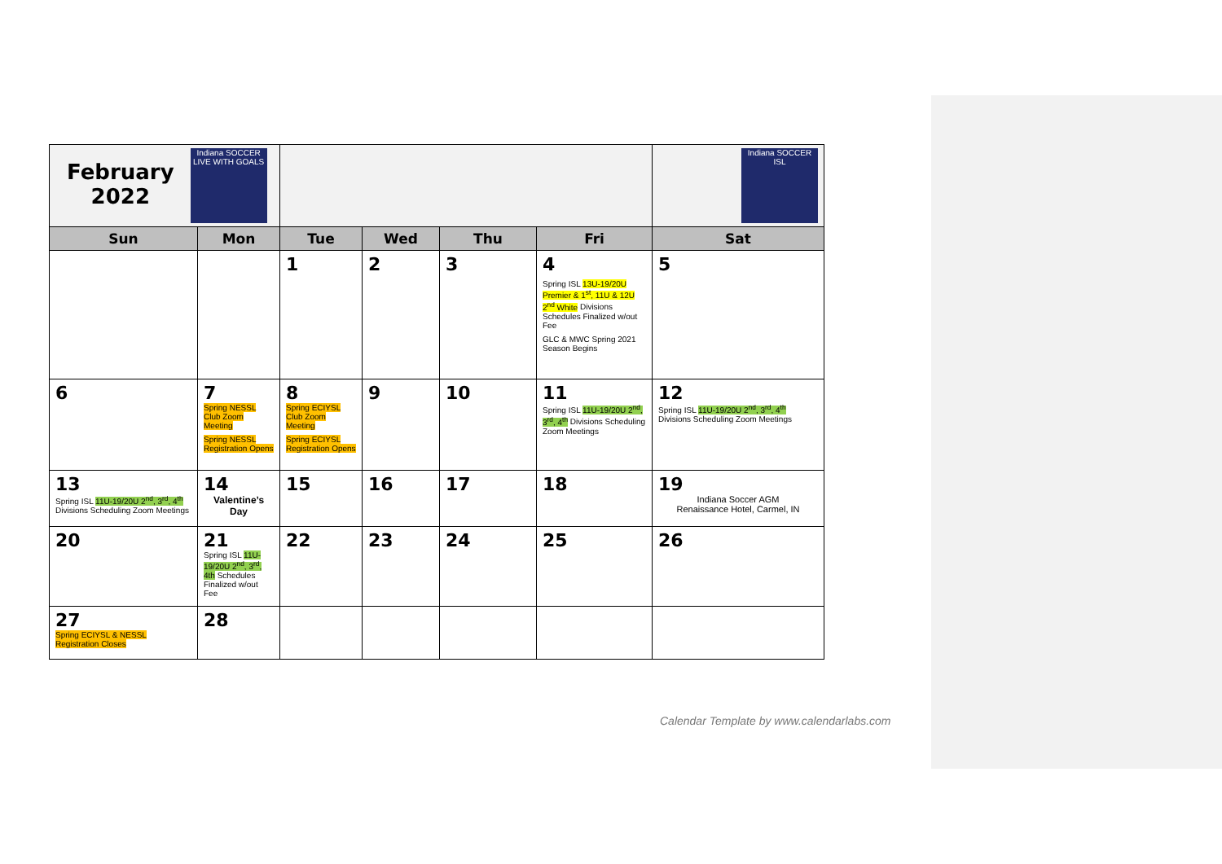| February 2022 Indiana SOCCER LIVE WITH GOALS | | | | | | Indiana SOCCER ISL |
| Sun | Mon | Tue | Wed | Thu | Fri | Sat |
| | | 1 | 2 | 3 | 4 Spring ISL 13U-19/20U Premier & 1<sup>st</sup>, 11U & 12U 2<sup>nd</sup> White Divisions Schedules Finalized w/out Fee GLC & MWC Spring 2021 Season Begins | 5 |
| 6 | 7 Spring NESSL Club Zoom Meeting Spring NESSL Registration Opens | 8 Spring ECIYSL Club Zoom Meeting Spring ECIYSL Registration Opens | 9 | 10 | 11 Spring ISL 11U-19/20U 2<sup>nd</sup>, 3<sup>rd</sup>, 4<sup>th</sup> Divisions Scheduling Zoom Meetings | 12 Spring ISL 11U-19/20U 2<sup>nd</sup>, 3<sup>rd</sup>, 4<sup>th</sup> Divisions Scheduling Zoom Meetings |
| 13 Spring ISL 11U-19/20U 2<sup>nd</sup>, 3<sup>rd</sup>, 4<sup>th</sup> Divisions Scheduling Zoom Meetings | 14 Valentine’s Day | 15 | 16 | 17 | 18 | 19 Indiana Soccer AGM Renaissance Hotel, Carmel, IN |
| 20 | 21 Spring ISL 11U-19/20U 2<sup>nd</sup>, 3<sup>rd</sup>, 4th Schedules Finalized w/out Fee | 22 | 23 | 24 | 25 | 26 |
| 27 Spring ECIYSL & NESSL Registration Closes | 28 | | | | | |
Calendar Template by www.calendarlabs.com